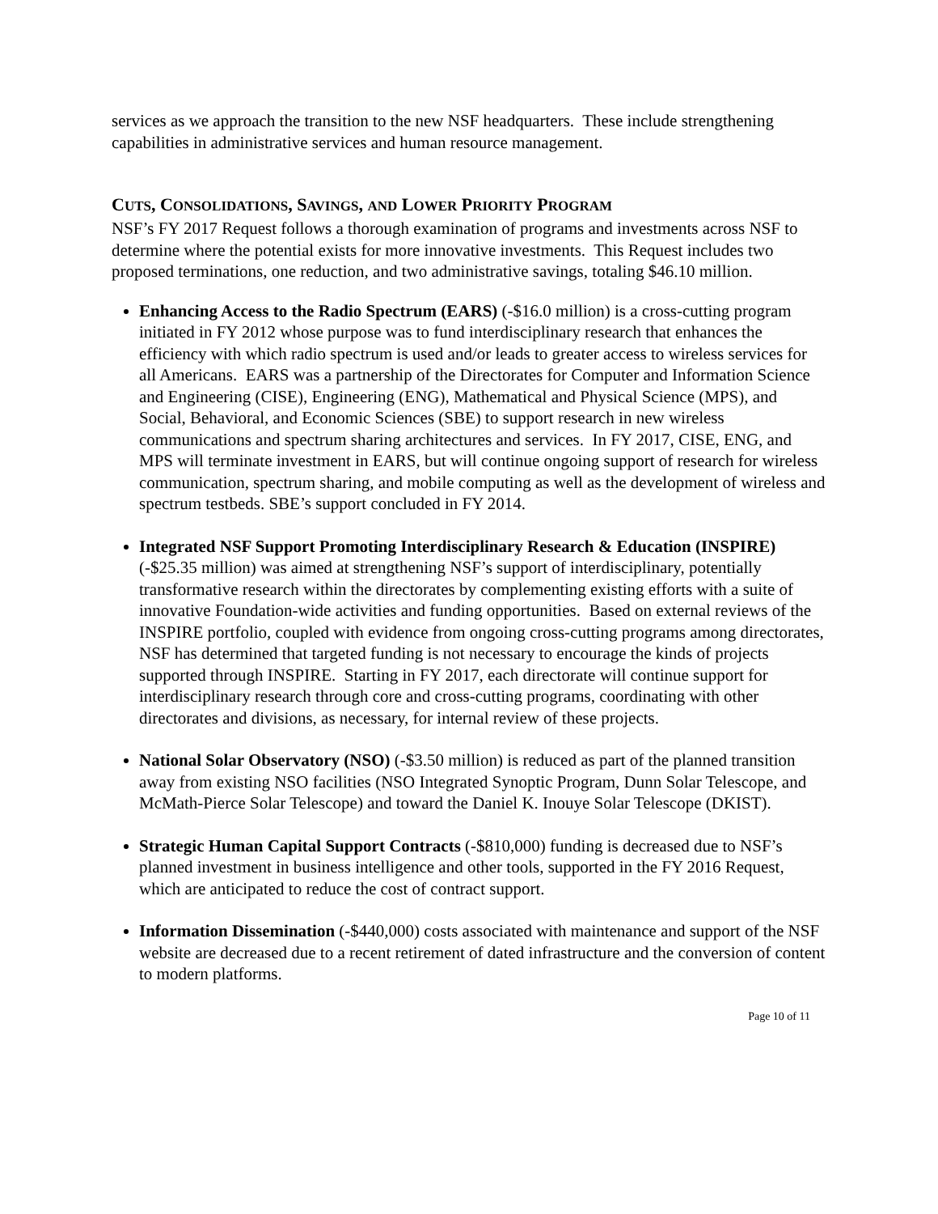services as we approach the transition to the new NSF headquarters. These include strengthening capabilities in administrative services and human resource management.
CUTS, CONSOLIDATIONS, SAVINGS, AND LOWER PRIORITY PROGRAM
NSF’s FY 2017 Request follows a thorough examination of programs and investments across NSF to determine where the potential exists for more innovative investments. This Request includes two proposed terminations, one reduction, and two administrative savings, totaling $46.10 million.
Enhancing Access to the Radio Spectrum (EARS) (-$16.0 million) is a cross-cutting program initiated in FY 2012 whose purpose was to fund interdisciplinary research that enhances the efficiency with which radio spectrum is used and/or leads to greater access to wireless services for all Americans. EARS was a partnership of the Directorates for Computer and Information Science and Engineering (CISE), Engineering (ENG), Mathematical and Physical Science (MPS), and Social, Behavioral, and Economic Sciences (SBE) to support research in new wireless communications and spectrum sharing architectures and services. In FY 2017, CISE, ENG, and MPS will terminate investment in EARS, but will continue ongoing support of research for wireless communication, spectrum sharing, and mobile computing as well as the development of wireless and spectrum testbeds. SBE’s support concluded in FY 2014.
Integrated NSF Support Promoting Interdisciplinary Research & Education (INSPIRE) (-$25.35 million) was aimed at strengthening NSF’s support of interdisciplinary, potentially transformative research within the directorates by complementing existing efforts with a suite of innovative Foundation-wide activities and funding opportunities. Based on external reviews of the INSPIRE portfolio, coupled with evidence from ongoing cross-cutting programs among directorates, NSF has determined that targeted funding is not necessary to encourage the kinds of projects supported through INSPIRE. Starting in FY 2017, each directorate will continue support for interdisciplinary research through core and cross-cutting programs, coordinating with other directorates and divisions, as necessary, for internal review of these projects.
National Solar Observatory (NSO) (-$3.50 million) is reduced as part of the planned transition away from existing NSO facilities (NSO Integrated Synoptic Program, Dunn Solar Telescope, and McMath-Pierce Solar Telescope) and toward the Daniel K. Inouye Solar Telescope (DKIST).
Strategic Human Capital Support Contracts (-$810,000) funding is decreased due to NSF’s planned investment in business intelligence and other tools, supported in the FY 2016 Request, which are anticipated to reduce the cost of contract support.
Information Dissemination (-$440,000) costs associated with maintenance and support of the NSF website are decreased due to a recent retirement of dated infrastructure and the conversion of content to modern platforms.
Page 10 of 11